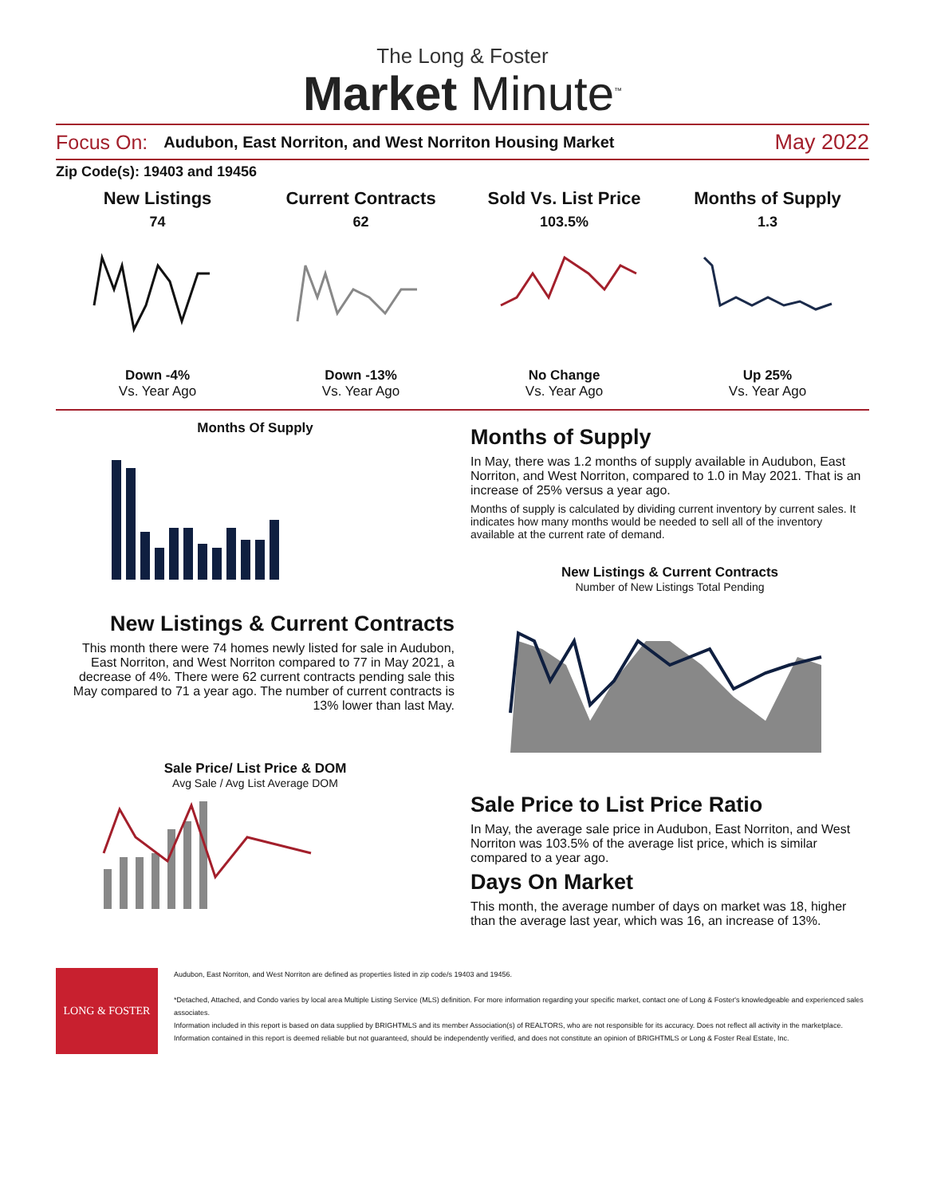The Long & Foster
Market Minute<sup>™</sup>
Focus On: Audubon, East Norriton, and West Norriton Housing Market May 2022
Zip Code(s): 19403 and 19456
New Listings
74
Down -4%
Vs. Year Ago
Current Contracts
62
Down -13%
Vs. Year Ago
Sold Vs. List Price
103.5%
No Change
Vs. Year Ago
Months of Supply
1.3
Up 25%
Vs. Year Ago
Months Of Supply
New Listings & Current Contracts
This month there were 74 homes newly listed for sale in Audubon, East Norriton, and West Norriton compared to 77 in May 2021, a decrease of 4%. There were 62 current contracts pending sale this May compared to 71 a year ago. The number of current contracts is 13% lower than last May.
Sale Price/ List Price & DOM
Avg Sale / Avg List Average DOM
Months of Supply
In May, there was 1.2 months of supply available in Audubon, East Norriton, and West Norriton, compared to 1.0 in May 2021. That is an increase of 25% versus a year ago.
Months of supply is calculated by dividing current inventory by current sales. It indicates how many months would be needed to sell all of the inventory available at the current rate of demand.
New Listings & Current Contracts
Number of New Listings Total Pending
Sale Price to List Price Ratio
In May, the average sale price in Audubon, East Norriton, and West Norriton was 103.5% of the average list price, which is similar compared to a year ago.
Days On Market
This month, the average number of days on market was 18, higher than the average last year, which was 16, an increase of 13%.
LONG & FOSTER
Audubon, East Norriton, and West Norriton are defined as properties listed in zip code/s 19403 and 19456.
*Detached, Attached, and Condo varies by local area Multiple Listing Service (MLS) definition. For more information regarding your specific market, contact one of Long & Foster's knowledgeable and experienced sales associates.
Information included in this report is based on data supplied by BRIGHTMLS and its member Association(s) of REALTORS, who are not responsible for its accuracy. Does not reflect all activity in the marketplace. Information contained in this report is deemed reliable but not guaranteed, should be independently verified, and does not constitute an opinion of BRIGHTMLS or Long & Foster Real Estate, Inc.